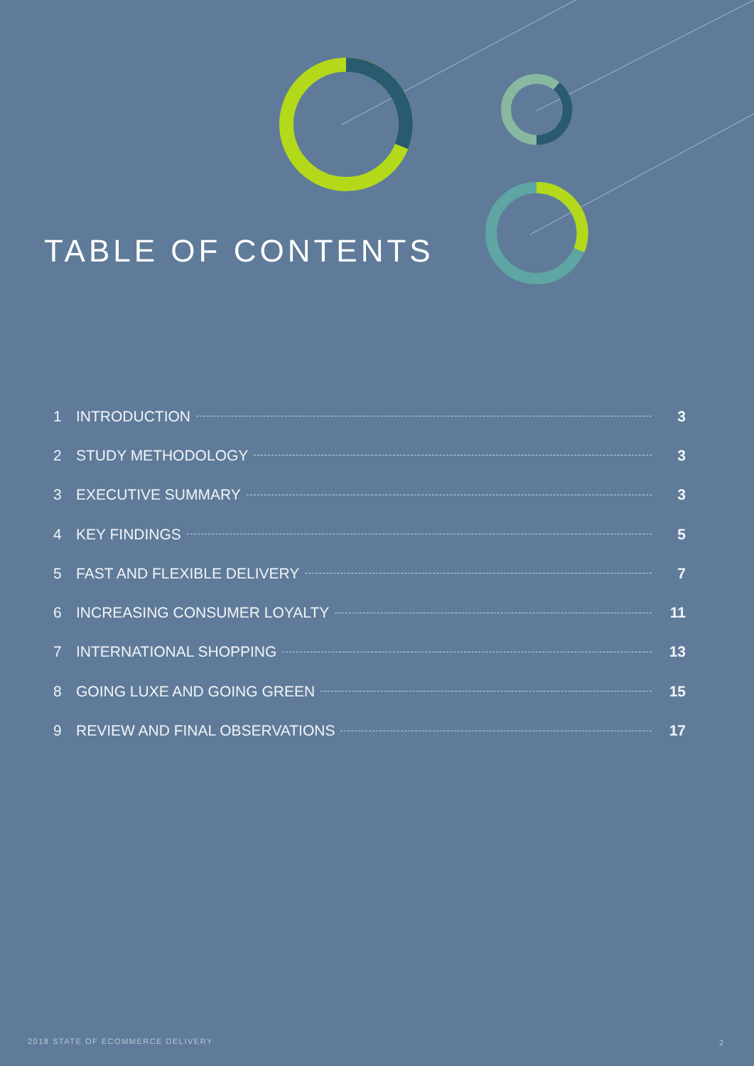TABLE OF CONTENTS
1 INTRODUCTION 3
2 STUDY METHODOLOGY 3
3 EXECUTIVE SUMMARY 3
4 KEY FINDINGS 5
5 FAST AND FLEXIBLE DELIVERY 7
6 INCREASING CONSUMER LOYALTY 11
7 INTERNATIONAL SHOPPING 13
8 GOING LUXE AND GOING GREEN 15
9 REVIEW AND FINAL OBSERVATIONS 17
2018 STATE OF ECOMMERCE DELIVERY
2